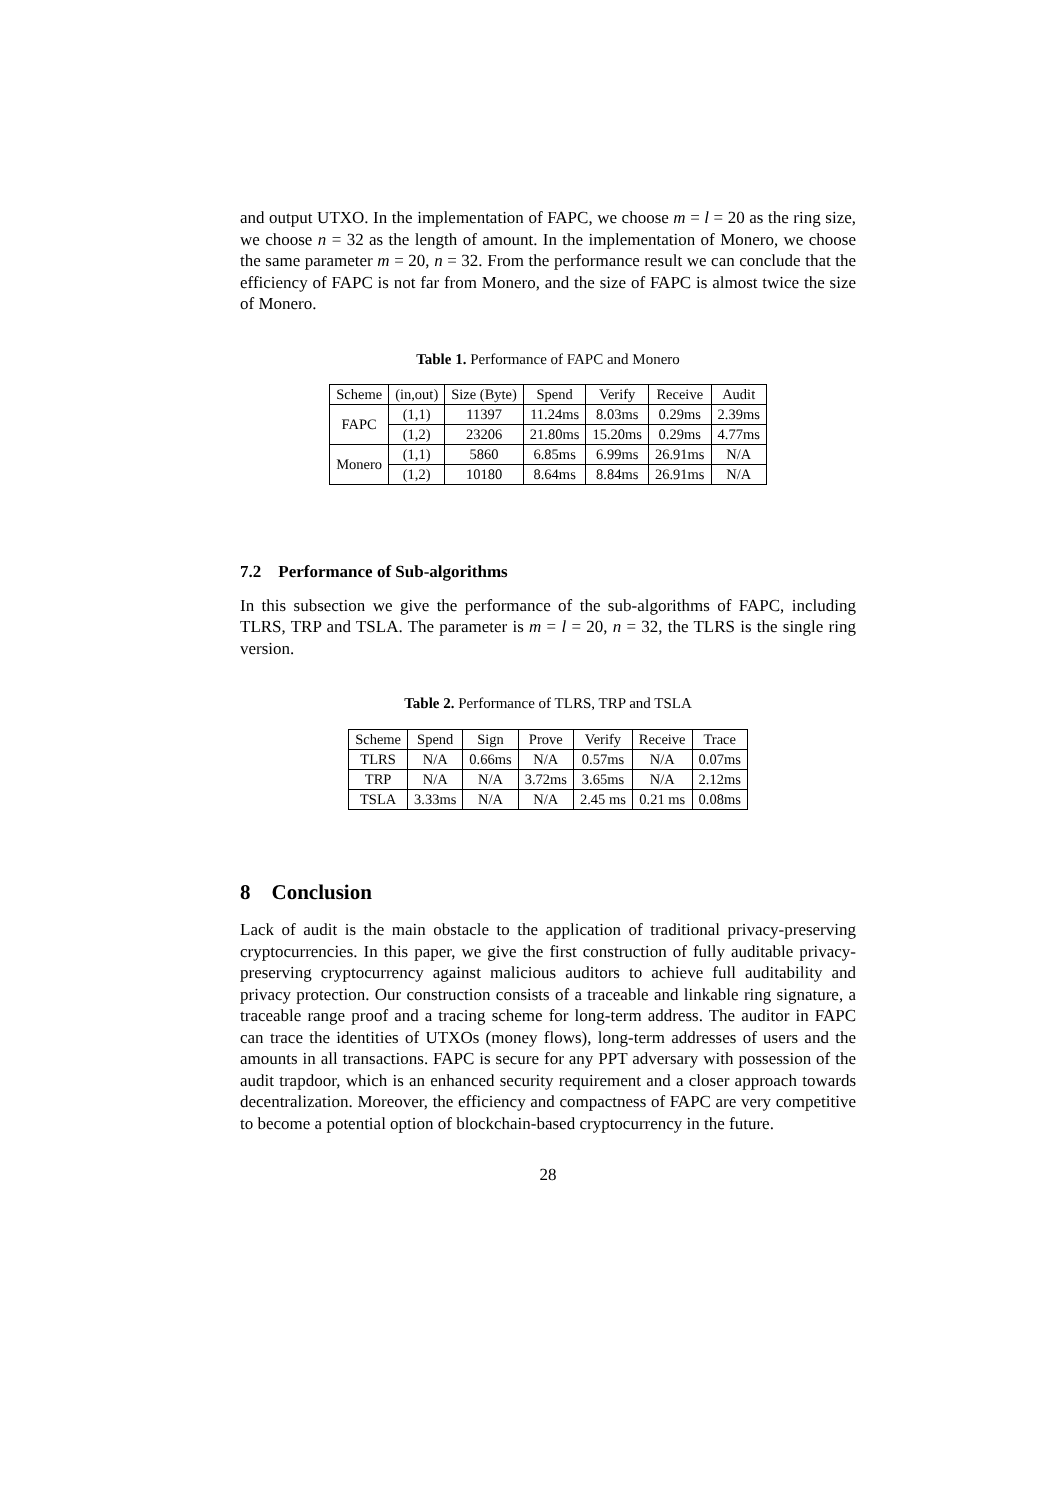and output UTXO. In the implementation of FAPC, we choose m = l = 20 as the ring size, we choose n = 32 as the length of amount. In the implementation of Monero, we choose the same parameter m = 20, n = 32. From the performance result we can conclude that the efficiency of FAPC is not far from Monero, and the size of FAPC is almost twice the size of Monero.
Table 1. Performance of FAPC and Monero
| Scheme | (in,out) | Size (Byte) | Spend | Verify | Receive | Audit |
| --- | --- | --- | --- | --- | --- | --- |
| FAPC | (1,1) | 11397 | 11.24ms | 8.03ms | 0.29ms | 2.39ms |
| | (1,2) | 23206 | 21.80ms | 15.20ms | 0.29ms | 4.77ms |
| Monero | (1,1) | 5860 | 6.85ms | 6.99ms | 26.91ms | N/A |
| | (1,2) | 10180 | 8.64ms | 8.84ms | 26.91ms | N/A |
7.2 Performance of Sub-algorithms
In this subsection we give the performance of the sub-algorithms of FAPC, including TLRS, TRP and TSLA. The parameter is m = l = 20, n = 32, the TLRS is the single ring version.
Table 2. Performance of TLRS, TRP and TSLA
| Scheme | Spend | Sign | Prove | Verify | Receive | Trace |
| --- | --- | --- | --- | --- | --- | --- |
| TLRS | N/A | 0.66ms | N/A | 0.57ms | N/A | 0.07ms |
| TRP | N/A | N/A | 3.72ms | 3.65ms | N/A | 2.12ms |
| TSLA | 3.33ms | N/A | N/A | 2.45 ms | 0.21 ms | 0.08ms |
8 Conclusion
Lack of audit is the main obstacle to the application of traditional privacy-preserving cryptocurrencies. In this paper, we give the first construction of fully auditable privacy-preserving cryptocurrency against malicious auditors to achieve full auditability and privacy protection. Our construction consists of a traceable and linkable ring signature, a traceable range proof and a tracing scheme for long-term address. The auditor in FAPC can trace the identities of UTXOs (money flows), long-term addresses of users and the amounts in all transactions. FAPC is secure for any PPT adversary with possession of the audit trapdoor, which is an enhanced security requirement and a closer approach towards decentralization. Moreover, the efficiency and compactness of FAPC are very competitive to become a potential option of blockchain-based cryptocurrency in the future.
28